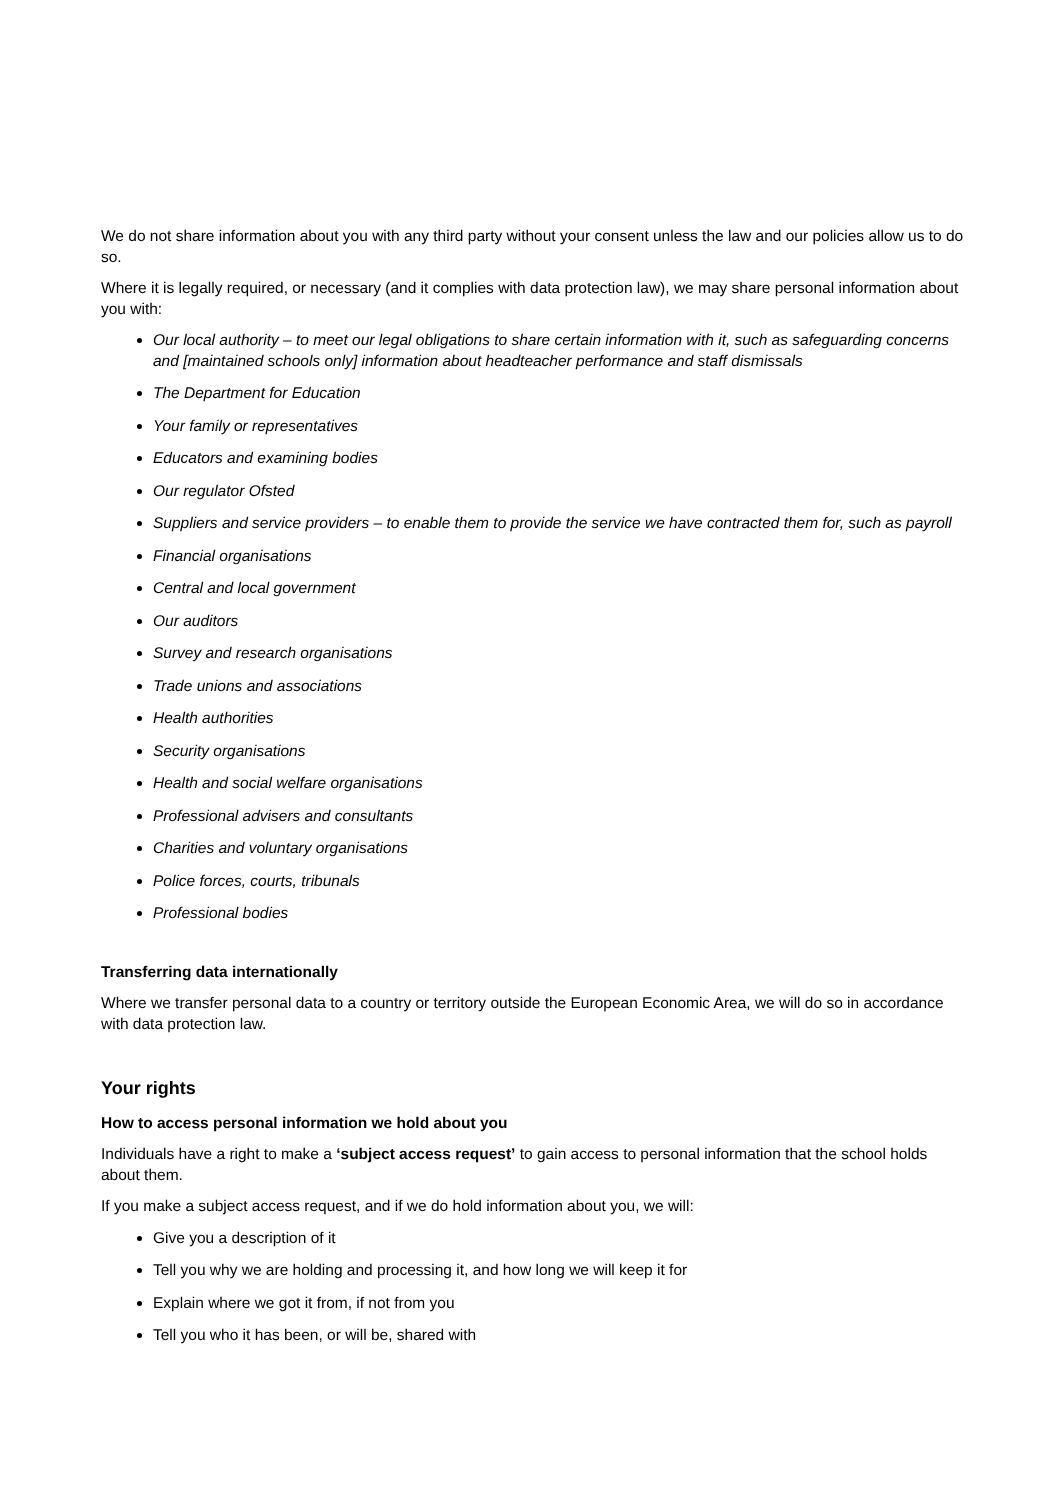We do not share information about you with any third party without your consent unless the law and our policies allow us to do so.
Where it is legally required, or necessary (and it complies with data protection law), we may share personal information about you with:
Our local authority – to meet our legal obligations to share certain information with it, such as safeguarding concerns and [maintained schools only] information about headteacher performance and staff dismissals
The Department for Education
Your family or representatives
Educators and examining bodies
Our regulator Ofsted
Suppliers and service providers – to enable them to provide the service we have contracted them for, such as payroll
Financial organisations
Central and local government
Our auditors
Survey and research organisations
Trade unions and associations
Health authorities
Security organisations
Health and social welfare organisations
Professional advisers and consultants
Charities and voluntary organisations
Police forces, courts, tribunals
Professional bodies
Transferring data internationally
Where we transfer personal data to a country or territory outside the European Economic Area, we will do so in accordance with data protection law.
Your rights
How to access personal information we hold about you
Individuals have a right to make a ‘subject access request’ to gain access to personal information that the school holds about them.
If you make a subject access request, and if we do hold information about you, we will:
Give you a description of it
Tell you why we are holding and processing it, and how long we will keep it for
Explain where we got it from, if not from you
Tell you who it has been, or will be, shared with